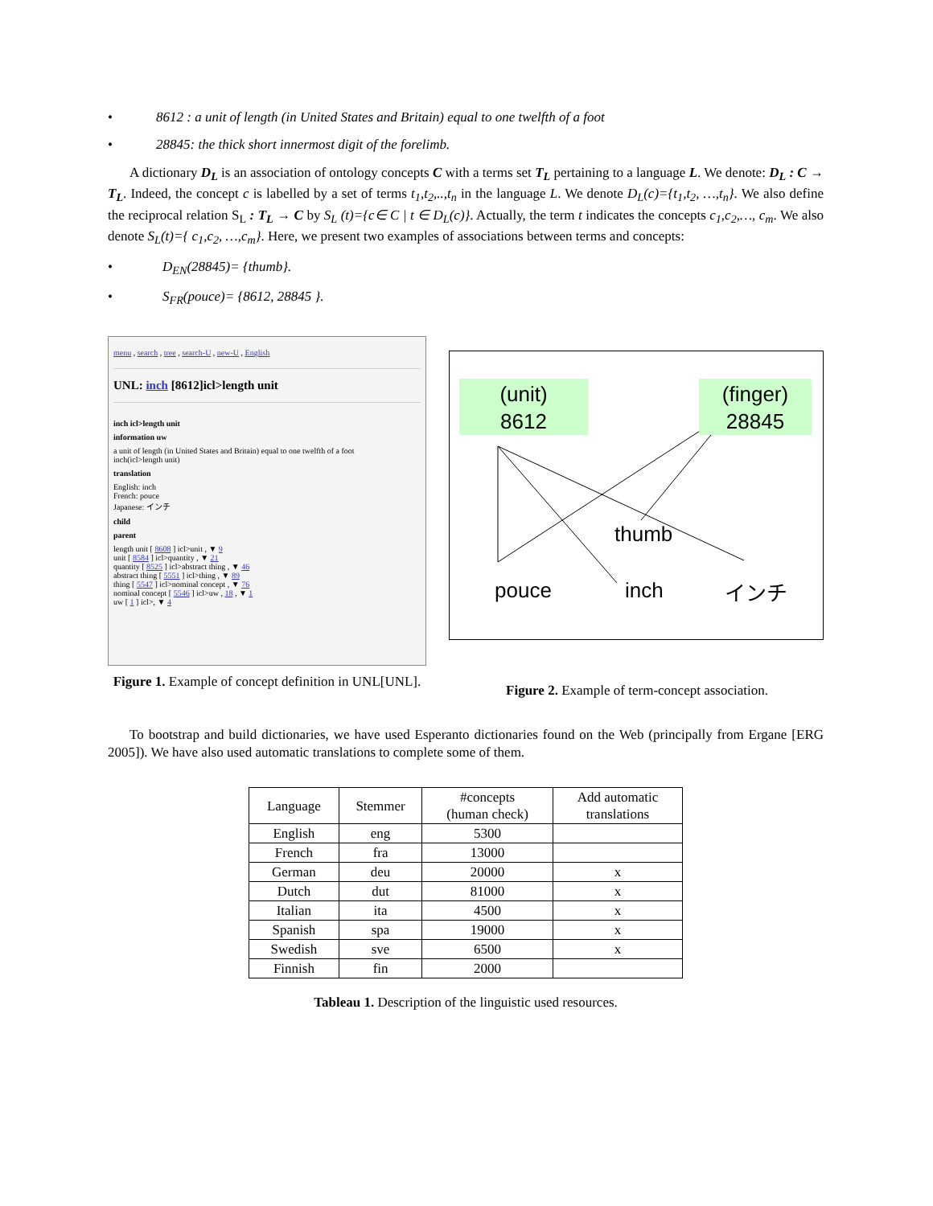• 8612 : a unit of length (in United States and Britain) equal to one twelfth of a foot
• 28845: the thick short innermost digit of the forelimb.
A dictionary D<sub>L</sub> is an association of ontology concepts C with a terms set T<sub>L</sub> pertaining to a language L. We denote: D<sub>L</sub> : C → T<sub>L</sub>. Indeed, the concept c is labelled by a set of terms t<sub>1</sub>,t<sub>2</sub>,..,t<sub>n</sub> in the language L. We denote D<sub>L</sub>(c)={t<sub>1</sub>,t<sub>2</sub>, …,t<sub>n</sub>}. We also define the reciprocal relation S<sub>L</sub> : T<sub>L</sub> → C by S<sub>L</sub> (t)={c∈ C | t ∈ D<sub>L</sub>(c)}. Actually, the term t indicates the concepts c<sub>1</sub>,c<sub>2</sub>,…, c<sub>m</sub>. We also denote S<sub>L</sub>(t)={ c<sub>1</sub>,c<sub>2</sub>, …,c<sub>m</sub>}. Here, we present two examples of associations between terms and concepts:
• D<sub>EN</sub>(28845)= {thumb}.
• S<sub>FR</sub>(pouce)= {8612, 28845 }.
menu , search , tree , search-U , new-U , English
UNL: inch [8612]icl>length unit
inch icl>length unit
information uw
a unit of length (in United States and Britain) equal to one twelfth of a foot
inch(icl>length unit)
translation
English: inch
French: pouce
Japanese: インチ
child
parent
length unit [ 8608 ] icl>unit , ▼ 9
unit [ 8584 ] icl>quantity , ▼ 21
quantity [ 8525 ] icl>abstract thing , ▼ 46
abstract thing [ 5551 ] icl>thing , ▼ 89
thing [ 5547 ] icl>nominal concept , ▼ 76
nominal concept [ 5546 ] icl>uw , 18 , ▼ 1
uw [ 1 ] icl>, ▼ 4
(unit)
8612
(finger)
28845
thumb
pouce inch インチ
Figure 1. Example of concept definition in UNL[UNL].
Figure 2. Example of term-concept association.
To bootstrap and build dictionaries, we have used Esperanto dictionaries found on the Web (principally from Ergane [ERG 2005]). We have also used automatic translations to complete some of them.
| Language | Stemmer | #concepts (human check) | Add automatic translations |
| --- | --- | --- | --- |
| English | eng | 5300 | |
| French | fra | 13000 | |
| German | deu | 20000 | x |
| Dutch | dut | 81000 | x |
| Italian | ita | 4500 | x |
| Spanish | spa | 19000 | x |
| Swedish | sve | 6500 | x |
| Finnish | fin | 2000 | |
Tableau 1. Description of the linguistic used resources.